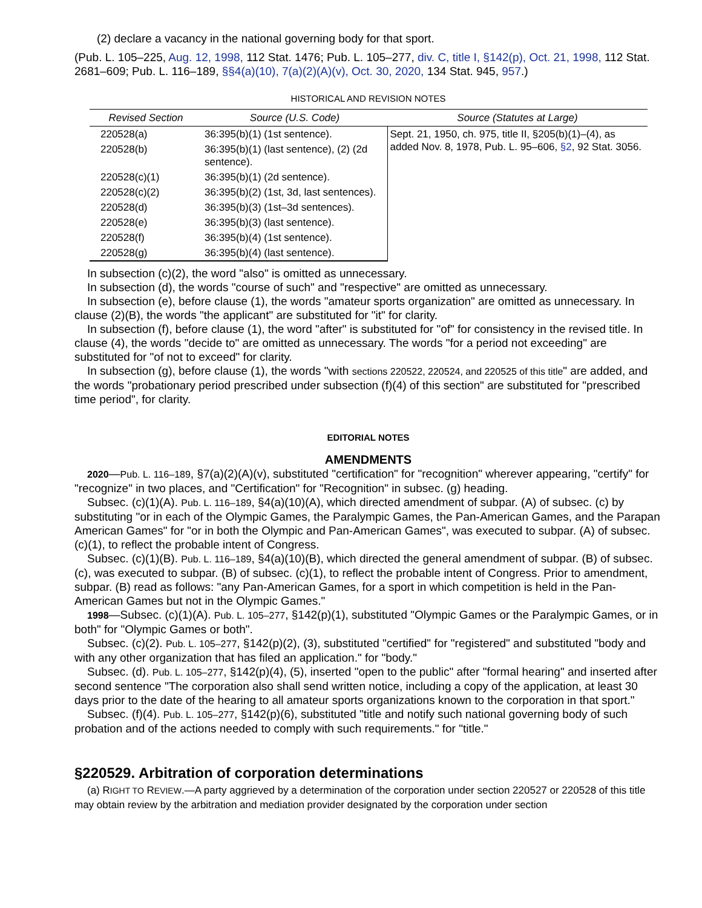(2) declare a vacancy in the national governing body for that sport.
(Pub. L. 105–225, Aug. 12, 1998, 112 Stat. 1476; Pub. L. 105–277, div. C, title I, §142(p), Oct. 21, 1998, 112 Stat. 2681–609; Pub. L. 116–189, §§4(a)(10), 7(a)(2)(A)(v), Oct. 30, 2020, 134 Stat. 945, 957.)
HISTORICAL AND REVISION NOTES
| Revised Section | Source (U.S. Code) | Source (Statutes at Large) |
| --- | --- | --- |
| 220528(a) | 36:395(b)(1) (1st sentence). | Sept. 21, 1950, ch. 975, title II, §205(b)(1)–(4), as added Nov. 8, 1978, Pub. L. 95–606, §2 , 92 Stat. 3056. |
| 220528(b) | 36:395(b)(1) (last sentence), (2) (2d sentence). | |
| 220528(c)(1) | 36:395(b)(1) (2d sentence). | |
| 220528(c)(2) | 36:395(b)(2) (1st, 3d, last sentences). | |
| 220528(d) | 36:395(b)(3) (1st–3d sentences). | |
| 220528(e) | 36:395(b)(3) (last sentence). | |
| 220528(f) | 36:395(b)(4) (1st sentence). | |
| 220528(g) | 36:395(b)(4) (last sentence). | |
In subsection (c)(2), the word "also" is omitted as unnecessary.
In subsection (d), the words "course of such" and "respective" are omitted as unnecessary.
In subsection (e), before clause (1), the words "amateur sports organization" are omitted as unnecessary. In clause (2)(B), the words "the applicant" are substituted for "it" for clarity.
In subsection (f), before clause (1), the word "after" is substituted for "of" for consistency in the revised title. In clause (4), the words "decide to" are omitted as unnecessary. The words "for a period not exceeding" are substituted for "of not to exceed" for clarity.
In subsection (g), before clause (1), the words "with sections 220522, 220524, and 220525 of this title" are added, and the words "probationary period prescribed under subsection (f)(4) of this section" are substituted for "prescribed time period", for clarity.
EDITORIAL NOTES
AMENDMENTS
2020—Pub. L. 116–189, §7(a)(2)(A)(v), substituted "certification" for "recognition" wherever appearing, "certify" for "recognize" in two places, and "Certification" for "Recognition" in subsec. (g) heading.
Subsec. (c)(1)(A). Pub. L. 116–189, §4(a)(10)(A), which directed amendment of subpar. (A) of subsec. (c) by substituting "or in each of the Olympic Games, the Paralympic Games, the Pan-American Games, and the Parapan American Games" for "or in both the Olympic and Pan-American Games", was executed to subpar. (A) of subsec. (c)(1), to reflect the probable intent of Congress.
Subsec. (c)(1)(B). Pub. L. 116–189, §4(a)(10)(B), which directed the general amendment of subpar. (B) of subsec. (c), was executed to subpar. (B) of subsec. (c)(1), to reflect the probable intent of Congress. Prior to amendment, subpar. (B) read as follows: "any Pan-American Games, for a sport in which competition is held in the Pan-American Games but not in the Olympic Games."
1998—Subsec. (c)(1)(A). Pub. L. 105–277, §142(p)(1), substituted "Olympic Games or the Paralympic Games, or in both" for "Olympic Games or both".
Subsec. (c)(2). Pub. L. 105–277, §142(p)(2), (3), substituted "certified" for "registered" and substituted "body and with any other organization that has filed an application." for "body."
Subsec. (d). Pub. L. 105–277, §142(p)(4), (5), inserted "open to the public" after "formal hearing" and inserted after second sentence "The corporation also shall send written notice, including a copy of the application, at least 30 days prior to the date of the hearing to all amateur sports organizations known to the corporation in that sport."
Subsec. (f)(4). Pub. L. 105–277, §142(p)(6), substituted "title and notify such national governing body of such probation and of the actions needed to comply with such requirements." for "title."
§220529. Arbitration of corporation determinations
(a) RIGHT TO REVIEW.—A party aggrieved by a determination of the corporation under section 220527 or 220528 of this title may obtain review by the arbitration and mediation provider designated by the corporation under section